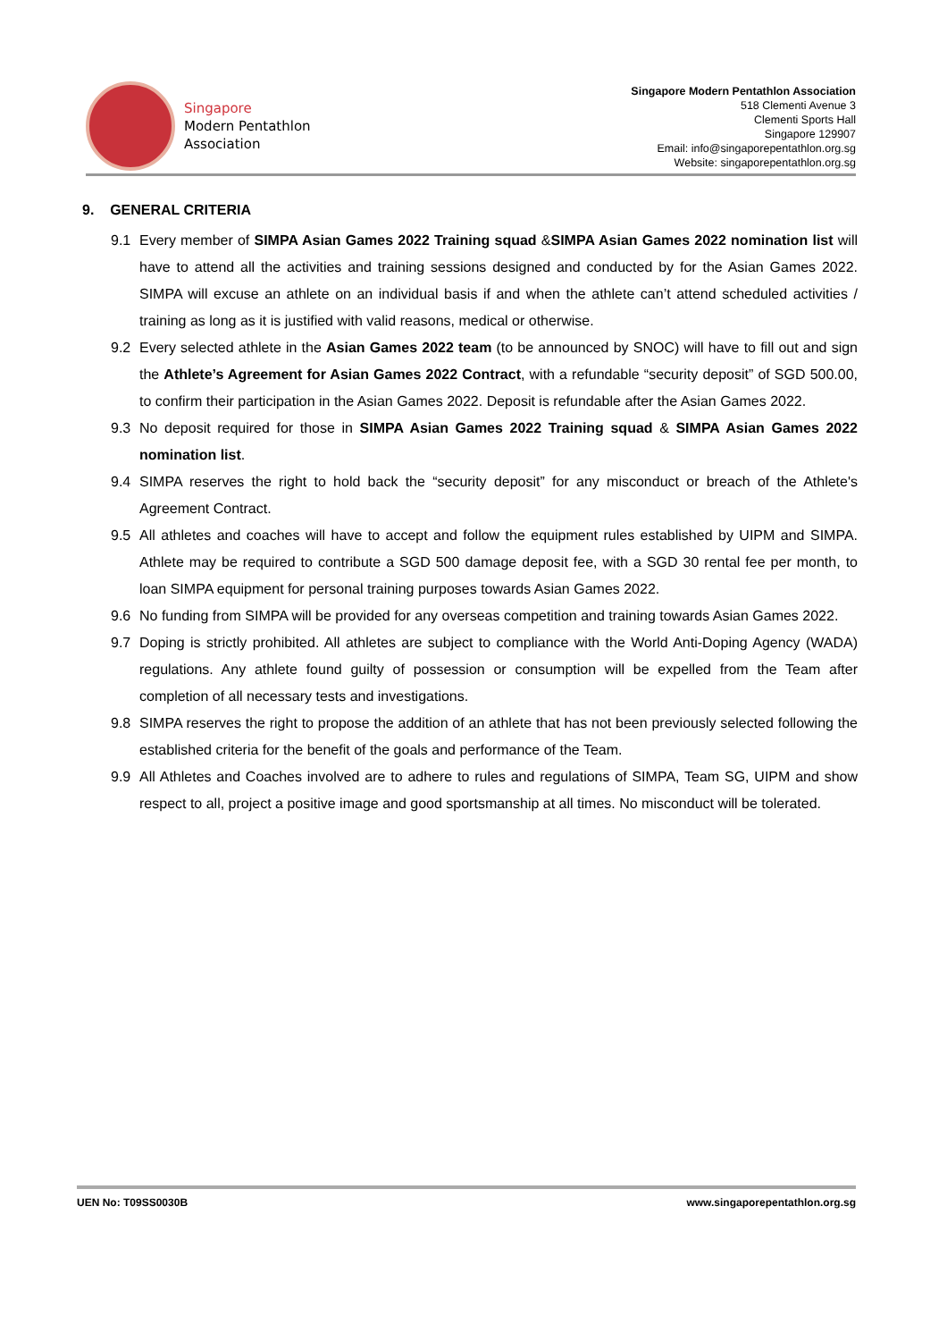Singapore
Modern Pentathlon
Association
Singapore Modern Pentathlon Association
518 Clementi Avenue 3
Clementi Sports Hall
Singapore 129907
Email: info@singaporepentathlon.org.sg
Website: singaporepentathlon.org.sg
9. GENERAL CRITERIA
9.1 Every member of SIMPA Asian Games 2022 Training squad &SIMPA Asian Games 2022 nomination list will have to attend all the activities and training sessions designed and conducted by for the Asian Games 2022. SIMPA will excuse an athlete on an individual basis if and when the athlete can’t attend scheduled activities / training as long as it is justified with valid reasons, medical or otherwise.
9.2 Every selected athlete in the Asian Games 2022 team (to be announced by SNOC) will have to fill out and sign the Athlete’s Agreement for Asian Games 2022 Contract, with a refundable “security deposit” of SGD 500.00, to confirm their participation in the Asian Games 2022. Deposit is refundable after the Asian Games 2022.
9.3 No deposit required for those in SIMPA Asian Games 2022 Training squad & SIMPA Asian Games 2022 nomination list.
9.4 SIMPA reserves the right to hold back the “security deposit” for any misconduct or breach of the Athlete's Agreement Contract.
9.5 All athletes and coaches will have to accept and follow the equipment rules established by UIPM and SIMPA. Athlete may be required to contribute a SGD 500 damage deposit fee, with a SGD 30 rental fee per month, to loan SIMPA equipment for personal training purposes towards Asian Games 2022.
9.6 No funding from SIMPA will be provided for any overseas competition and training towards Asian Games 2022.
9.7 Doping is strictly prohibited. All athletes are subject to compliance with the World Anti-Doping Agency (WADA) regulations. Any athlete found guilty of possession or consumption will be expelled from the Team after completion of all necessary tests and investigations.
9.8 SIMPA reserves the right to propose the addition of an athlete that has not been previously selected following the established criteria for the benefit of the goals and performance of the Team.
9.9 All Athletes and Coaches involved are to adhere to rules and regulations of SIMPA, Team SG, UIPM and show respect to all, project a positive image and good sportsmanship at all times. No misconduct will be tolerated.
UEN No: T09SS0030B www.singaporepentathlon.org.sg